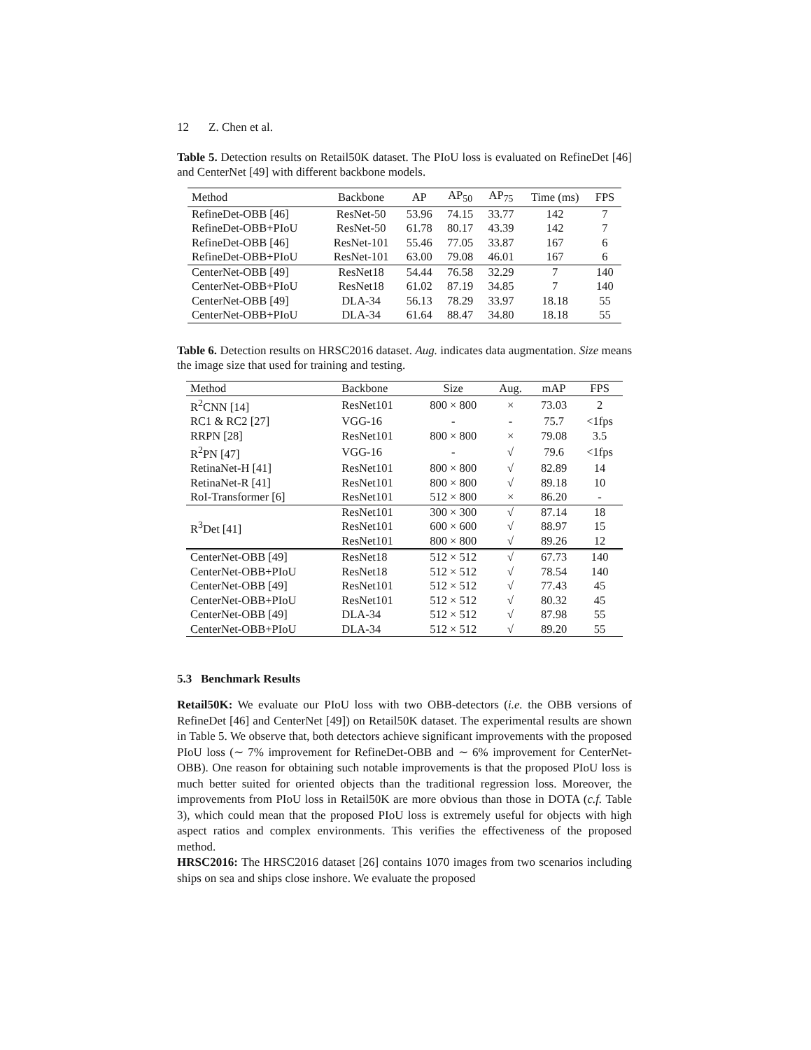12 Z. Chen et al.
Table 5. Detection results on Retail50K dataset. The PIoU loss is evaluated on RefineDet [46] and CenterNet [49] with different backbone models.
| Method | Backbone | AP | AP<sub>50</sub> | AP<sub>75</sub> | Time (ms) | FPS |
| --- | --- | --- | --- | --- | --- | --- |
| RefineDet-OBB [46] | ResNet-50 | 53.96 | 74.15 | 33.77 | 142 | 7 |
| RefineDet-OBB+PIoU | ResNet-50 | 61.78 | 80.17 | 43.39 | 142 | 7 |
| RefineDet-OBB [46] | ResNet-101 | 55.46 | 77.05 | 33.87 | 167 | 6 |
| RefineDet-OBB+PIoU | ResNet-101 | 63.00 | 79.08 | 46.01 | 167 | 6 |
| CenterNet-OBB [49] | ResNet18 | 54.44 | 76.58 | 32.29 | 7 | 140 |
| CenterNet-OBB+PIoU | ResNet18 | 61.02 | 87.19 | 34.85 | 7 | 140 |
| CenterNet-OBB [49] | DLA-34 | 56.13 | 78.29 | 33.97 | 18.18 | 55 |
| CenterNet-OBB+PIoU | DLA-34 | 61.64 | 88.47 | 34.80 | 18.18 | 55 |
Table 6. Detection results on HRSC2016 dataset. Aug. indicates data augmentation. Size means the image size that used for training and testing.
| Method | Backbone | Size | Aug. | mAP | FPS |
| --- | --- | --- | --- | --- | --- |
| R<sup>2</sup>CNN [14] | ResNet101 | 800 × 800 | × | 73.03 | 2 |
| RC1 & RC2 [27] | VGG-16 | - | - | 75.7 | <1fps |
| RRPN [28] | ResNet101 | 800 × 800 | × | 79.08 | 3.5 |
| R<sup>2</sup>PN [47] | VGG-16 | - | √ | 79.6 | <1fps |
| RetinaNet-H [41] | ResNet101 | 800 × 800 | √ | 82.89 | 14 |
| RetinaNet-R [41] | ResNet101 | 800 × 800 | √ | 89.18 | 10 |
| RoI-Transformer [6] | ResNet101 | 512 × 800 | × | 86.20 | - |
| R<sup>3</sup>Det [41] | ResNet101 | 300 × 300 | √ | 87.14 | 18 |
| | ResNet101 | 600 × 600 | √ | 88.97 | 15 |
| | ResNet101 | 800 × 800 | √ | 89.26 | 12 |
| CenterNet-OBB [49] | ResNet18 | 512 × 512 | √ | 67.73 | 140 |
| CenterNet-OBB+PIoU | ResNet18 | 512 × 512 | √ | 78.54 | 140 |
| CenterNet-OBB [49] | ResNet101 | 512 × 512 | √ | 77.43 | 45 |
| CenterNet-OBB+PIoU | ResNet101 | 512 × 512 | √ | 80.32 | 45 |
| CenterNet-OBB [49] | DLA-34 | 512 × 512 | √ | 87.98 | 55 |
| CenterNet-OBB+PIoU | DLA-34 | 512 × 512 | √ | 89.20 | 55 |
5.3 Benchmark Results
Retail50K: We evaluate our PIoU loss with two OBB-detectors (i.e. the OBB versions of RefineDet [46] and CenterNet [49]) on Retail50K dataset. The experimental results are shown in Table 5. We observe that, both detectors achieve significant improvements with the proposed PIoU loss (∼ 7% improvement for RefineDet-OBB and ∼ 6% improvement for CenterNet-OBB). One reason for obtaining such notable improvements is that the proposed PIoU loss is much better suited for oriented objects than the traditional regression loss. Moreover, the improvements from PIoU loss in Retail50K are more obvious than those in DOTA (c.f. Table 3), which could mean that the proposed PIoU loss is extremely useful for objects with high aspect ratios and complex environments. This verifies the effectiveness of the proposed method.
HRSC2016: The HRSC2016 dataset [26] contains 1070 images from two scenarios including ships on sea and ships close inshore. We evaluate the proposed